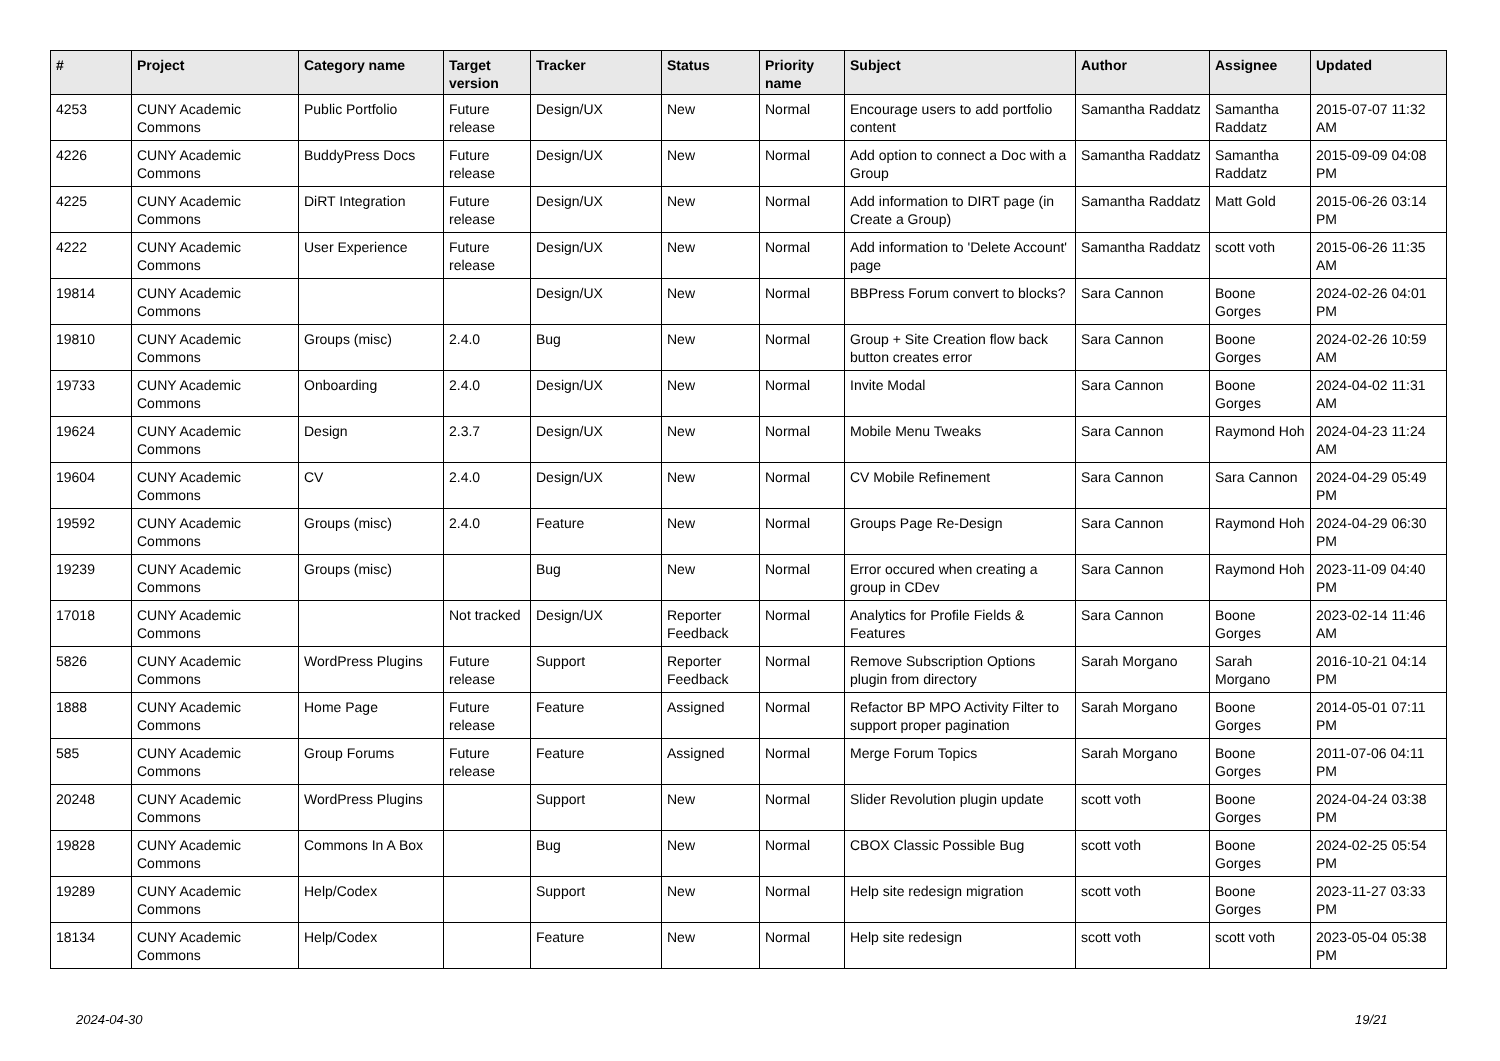| # | Project | Category name | Target version | Tracker | Status | Priority name | Subject | Author | Assignee | Updated |
| --- | --- | --- | --- | --- | --- | --- | --- | --- | --- | --- |
| 4253 | CUNY Academic Commons | Public Portfolio | Future release | Design/UX | New | Normal | Encourage users to add portfolio content | Samantha Raddatz | Samantha Raddatz | 2015-07-07 11:32 AM |
| 4226 | CUNY Academic Commons | BuddyPress Docs | Future release | Design/UX | New | Normal | Add option to connect a Doc with a Group | Samantha Raddatz | Samantha Raddatz | 2015-09-09 04:08 PM |
| 4225 | CUNY Academic Commons | DiRT Integration | Future release | Design/UX | New | Normal | Add information to DIRT page (in Create a Group) | Samantha Raddatz | Matt Gold | 2015-06-26 03:14 PM |
| 4222 | CUNY Academic Commons | User Experience | Future release | Design/UX | New | Normal | Add information to 'Delete Account' page | Samantha Raddatz | scott voth | 2015-06-26 11:35 AM |
| 19814 | CUNY Academic Commons | | | Design/UX | New | Normal | BBPress Forum convert to blocks? | Sara Cannon | Boone Gorges | 2024-02-26 04:01 PM |
| 19810 | CUNY Academic Commons | Groups (misc) | 2.4.0 | Bug | New | Normal | Group + Site Creation flow back button creates error | Sara Cannon | Boone Gorges | 2024-02-26 10:59 AM |
| 19733 | CUNY Academic Commons | Onboarding | 2.4.0 | Design/UX | New | Normal | Invite Modal | Sara Cannon | Boone Gorges | 2024-04-02 11:31 AM |
| 19624 | CUNY Academic Commons | Design | 2.3.7 | Design/UX | New | Normal | Mobile Menu Tweaks | Sara Cannon | Raymond Hoh | 2024-04-23 11:24 AM |
| 19604 | CUNY Academic Commons | CV | 2.4.0 | Design/UX | New | Normal | CV Mobile Refinement | Sara Cannon | Sara Cannon | 2024-04-29 05:49 PM |
| 19592 | CUNY Academic Commons | Groups (misc) | 2.4.0 | Feature | New | Normal | Groups Page Re-Design | Sara Cannon | Raymond Hoh | 2024-04-29 06:30 PM |
| 19239 | CUNY Academic Commons | Groups (misc) | | Bug | New | Normal | Error occured when creating a group in CDev | Sara Cannon | Raymond Hoh | 2023-11-09 04:40 PM |
| 17018 | CUNY Academic Commons | | Not tracked | Design/UX | Reporter Feedback | Normal | Analytics for Profile Fields & Features | Sara Cannon | Boone Gorges | 2023-02-14 11:46 AM |
| 5826 | CUNY Academic Commons | WordPress Plugins | Future release | Support | Reporter Feedback | Normal | Remove Subscription Options plugin from directory | Sarah Morgano | Sarah Morgano | 2016-10-21 04:14 PM |
| 1888 | CUNY Academic Commons | Home Page | Future release | Feature | Assigned | Normal | Refactor BP MPO Activity Filter to support proper pagination | Sarah Morgano | Boone Gorges | 2014-05-01 07:11 PM |
| 585 | CUNY Academic Commons | Group Forums | Future release | Feature | Assigned | Normal | Merge Forum Topics | Sarah Morgano | Boone Gorges | 2011-07-06 04:11 PM |
| 20248 | CUNY Academic Commons | WordPress Plugins | | Support | New | Normal | Slider Revolution plugin update | scott voth | Boone Gorges | 2024-04-24 03:38 PM |
| 19828 | CUNY Academic Commons | Commons In A Box | | Bug | New | Normal | CBOX Classic Possible Bug | scott voth | Boone Gorges | 2024-02-25 05:54 PM |
| 19289 | CUNY Academic Commons | Help/Codex | | Support | New | Normal | Help site redesign migration | scott voth | Boone Gorges | 2023-11-27 03:33 PM |
| 18134 | CUNY Academic Commons | Help/Codex | | Feature | New | Normal | Help site redesign | scott voth | scott voth | 2023-05-04 05:38 PM |
2024-04-30 19/21